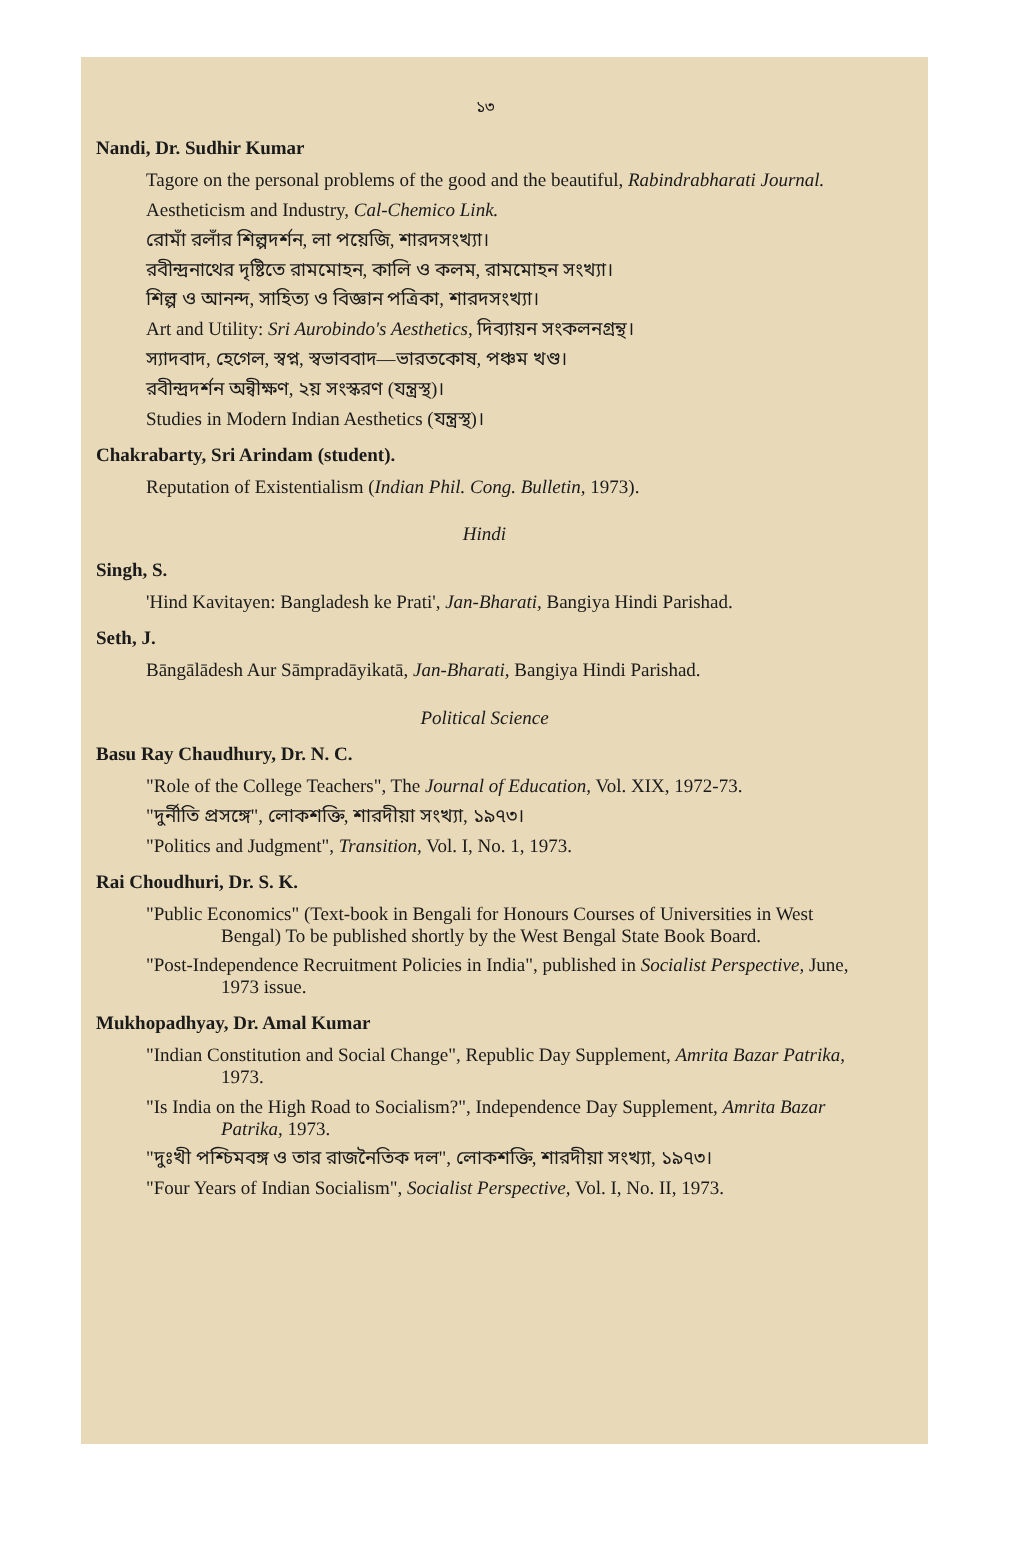১৩
Nandi, Dr. Sudhir Kumar
Tagore on the personal problems of the good and the beautiful, Rabindrabharati Journal.
Aestheticism and Industry, Cal-Chemico Link.
রোমাঁ রলাঁর শিল্পদর্শন, লা পয়েজি, শারদসংখ্যা।
রবীন্দ্রনাথের দৃষ্টিতে রামমোহন, কালি ও কলম, রামমোহন সংখ্যা।
শিল্প ও আনন্দ, সাহিত্য ও বিজ্ঞান পত্রিকা, শারদসংখ্যা।
Art and Utility: Sri Aurobindo's Aesthetics, দিব্যায়ন সংকলনগ্রন্থ।
স্যাদবাদ, হেগেল, স্বপ্ন, স্বভাববাদ—ভারতকোষ, পঞ্চম খণ্ড।
রবীন্দ্রদর্শন অন্বীক্ষণ, ২য় সংস্করণ (যন্ত্রস্থ)।
Studies in Modern Indian Aesthetics (যন্ত্রস্থ)।
Chakrabarty, Sri Arindam (student).
Reputation of Existentialism (Indian Phil. Cong. Bulletin, 1973).
Hindi
Singh, S.
'Hind Kavitayen: Bangladesh ke Prati', Jan-Bharati, Bangiya Hindi Parishad.
Seth, J.
Bāngālādesh Aur Sāmpradāyikatā, Jan-Bharati, Bangiya Hindi Parishad.
Political Science
Basu Ray Chaudhury, Dr. N. C.
"Role of the College Teachers", The Journal of Education, Vol. XIX, 1972-73.
"দুর্নীতি প্রসঙ্গে", লোকশক্তি, শারদীয়া সংখ্যা, ১৯৭৩।
"Politics and Judgment", Transition, Vol. I, No. 1, 1973.
Rai Choudhuri, Dr. S. K.
"Public Economics" (Text-book in Bengali for Honours Courses of Universities in West Bengal) To be published shortly by the West Bengal State Book Board.
"Post-Independence Recruitment Policies in India", published in Socialist Perspective, June, 1973 issue.
Mukhopadhyay, Dr. Amal Kumar
"Indian Constitution and Social Change", Republic Day Supplement, Amrita Bazar Patrika, 1973.
"Is India on the High Road to Socialism?", Independence Day Supplement, Amrita Bazar Patrika, 1973.
"দুঃখী পশ্চিমবঙ্গ ও তার রাজনৈতিক দল", লোকশক্তি, শারদীয়া সংখ্যা, ১৯৭৩।
"Four Years of Indian Socialism", Socialist Perspective, Vol. I, No. II, 1973.